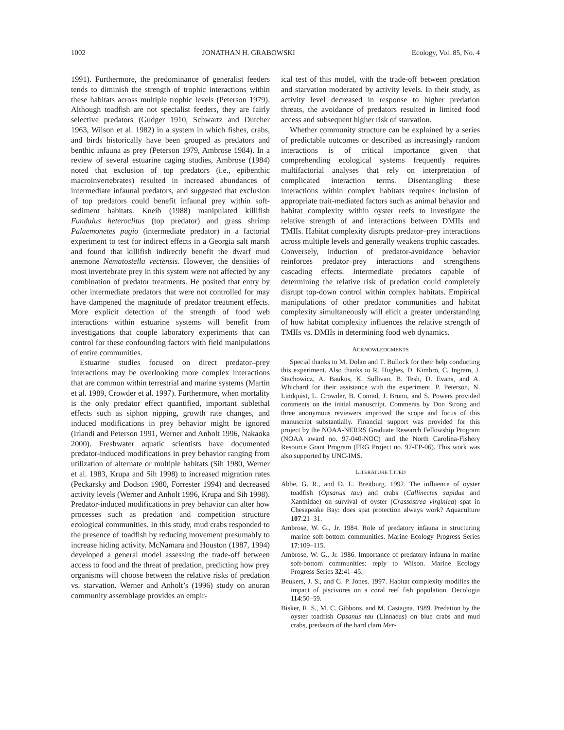1002 JONATHAN H. GRABOWSKI Ecology, Vol. 85, No. 4
1991). Furthermore, the predominance of generalist feeders tends to diminish the strength of trophic interactions within these habitats across multiple trophic levels (Peterson 1979). Although toadfish are not specialist feeders, they are fairly selective predators (Gudger 1910, Schwartz and Dutcher 1963, Wilson et al. 1982) in a system in which fishes, crabs, and birds historically have been grouped as predators and benthic infauna as prey (Peterson 1979, Ambrose 1984). In a review of several estuarine caging studies, Ambrose (1984) noted that exclusion of top predators (i.e., epibenthic macroinvertebrates) resulted in increased abundances of intermediate infaunal predators, and suggested that exclusion of top predators could benefit infaunal prey within soft-sediment habitats. Kneib (1988) manipulated killifish Fundulus heteroclitus (top predator) and grass shrimp Palaemonetes pugio (intermediate predator) in a factorial experiment to test for indirect effects in a Georgia salt marsh and found that killifish indirectly benefit the dwarf mud anemone Nematostella vectensis. However, the densities of most invertebrate prey in this system were not affected by any combination of predator treatments. He posited that entry by other intermediate predators that were not controlled for may have dampened the magnitude of predator treatment effects. More explicit detection of the strength of food web interactions within estuarine systems will benefit from investigations that couple laboratory experiments that can control for these confounding factors with field manipulations of entire communities.
Estuarine studies focused on direct predator–prey interactions may be overlooking more complex interactions that are common within terrestrial and marine systems (Martin et al. 1989, Crowder et al. 1997). Furthermore, when mortality is the only predator effect quantified, important sublethal effects such as siphon nipping, growth rate changes, and induced modifications in prey behavior might be ignored (Irlandi and Peterson 1991, Werner and Anholt 1996, Nakaoka 2000). Freshwater aquatic scientists have documented predator-induced modifications in prey behavior ranging from utilization of alternate or multiple habitats (Sih 1980, Werner et al. 1983, Krupa and Sih 1998) to increased migration rates (Peckarsky and Dodson 1980, Forrester 1994) and decreased activity levels (Werner and Anholt 1996, Krupa and Sih 1998). Predator-induced modifications in prey behavior can alter how processes such as predation and competition structure ecological communities. In this study, mud crabs responded to the presence of toadfish by reducing movement presumably to increase hiding activity. McNamara and Houston (1987, 1994) developed a general model assessing the trade-off between access to food and the threat of predation, predicting how prey organisms will choose between the relative risks of predation vs. starvation. Werner and Anholt’s (1996) study on anuran community assemblage provides an empir-
ical test of this model, with the trade-off between predation and starvation moderated by activity levels. In their study, as activity level decreased in response to higher predation threats, the avoidance of predators resulted in limited food access and subsequent higher risk of starvation.
Whether community structure can be explained by a series of predictable outcomes or described as increasingly random interactions is of critical importance given that comprehending ecological systems frequently requires multifactorial analyses that rely on interpretation of complicated interaction terms. Disentangling these interactions within complex habitats requires inclusion of appropriate trait-mediated factors such as animal behavior and habitat complexity within oyster reefs to investigate the relative strength of and interactions between DMIIs and TMIIs. Habitat complexity disrupts predator–prey interactions across multiple levels and generally weakens trophic cascades. Conversely, induction of predator-avoidance behavior reinforces predator–prey interactions and strengthens cascading effects. Intermediate predators capable of determining the relative risk of predation could completely disrupt top-down control within complex habitats. Empirical manipulations of other predator communities and habitat complexity simultaneously will elicit a greater understanding of how habitat complexity influences the relative strength of TMIIs vs. DMIIs in determining food web dynamics.
ACKNOWLEDGMENTS
Special thanks to M. Dolan and T. Bullock for their help conducting this experiment. Also thanks to R. Hughes, D. Kimbro, C. Ingram, J. Stachowicz, A. Baukus, K. Sullivan, B. Tesh, D. Evans, and A. Whichard for their assistance with the experiment. P. Peterson, N. Lindquist, L. Crowder, B. Conrad, J. Bruno, and S. Powers provided comments on the initial manuscript. Comments by Don Strong and three anonymous reviewers improved the scope and focus of this manuscript substantially. Financial support was provided for this project by the NOAA-NERRS Graduate Research Fellowship Program (NOAA award no. 97-040-NOC) and the North Carolina-Fishery Resource Grant Program (FRG Project no. 97-EP-06). This work was also supported by UNC-IMS.
LITERATURE CITED
Abbe, G. R., and D. L. Breitburg. 1992. The influence of oyster toadfish (Opsanus tau) and crabs (Callinectes sapidus and Xanthidae) on survival of oyster (Crassostrea virginica) spat in Chesapeake Bay: does spat protection always work? Aquaculture 107:21–31.
Ambrose, W. G., Jr. 1984. Role of predatory infauna in structuring marine soft-bottom communities. Marine Ecology Progress Series 17:109–115.
Ambrose, W. G., Jr. 1986. Importance of predatory infauna in marine soft-bottom communities: reply to Wilson. Marine Ecology Progress Series 32:41–45.
Beukers, J. S., and G. P. Jones. 1997. Habitat complexity modifies the impact of piscivores on a coral reef fish population. Oecologia 114:50–59.
Bisker, R. S., M. C. Gibbons, and M. Castagna. 1989. Predation by the oyster toadfish Opsanus tau (Linnaeus) on blue crabs and mud crabs, predators of the hard clam Mer-